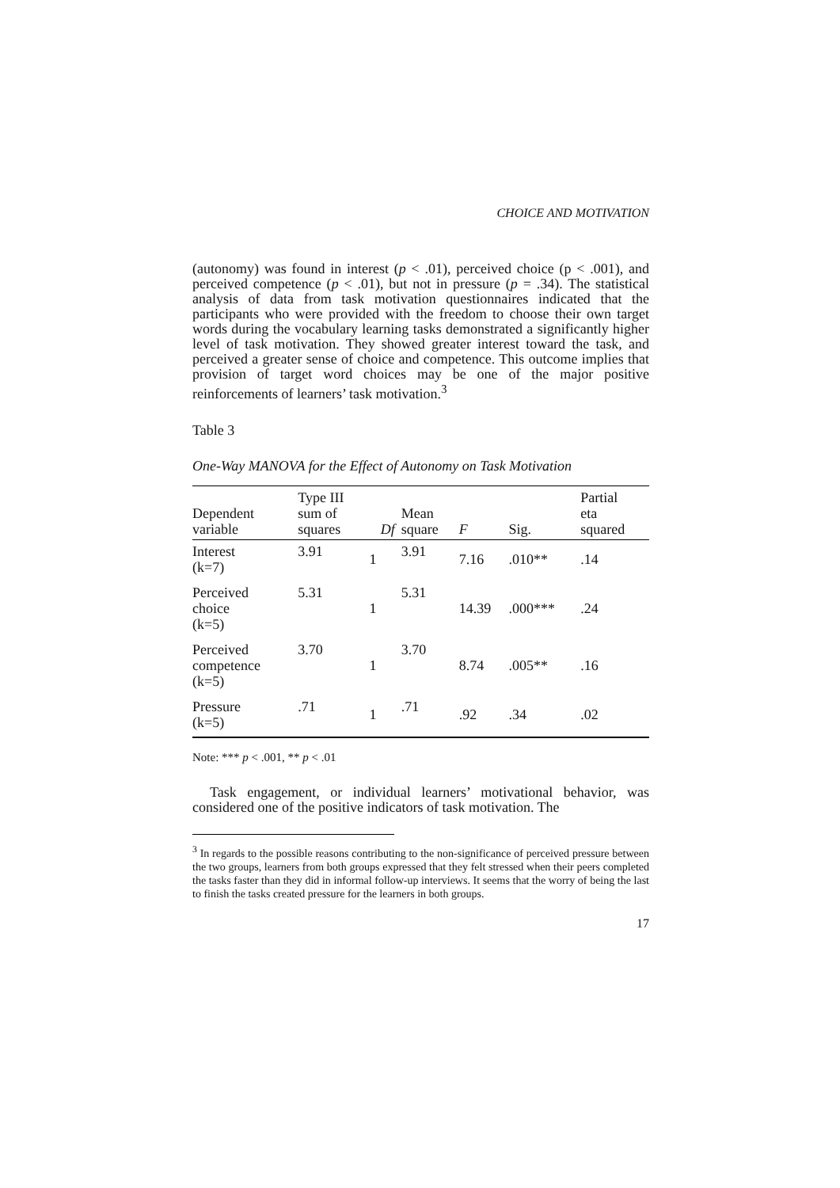CHOICE AND MOTIVATION
(autonomy) was found in interest (p < .01), perceived choice (p < .001), and perceived competence (p < .01), but not in pressure (p = .34). The statistical analysis of data from task motivation questionnaires indicated that the participants who were provided with the freedom to choose their own target words during the vocabulary learning tasks demonstrated a significantly higher level of task motivation. They showed greater interest toward the task, and perceived a greater sense of choice and competence. This outcome implies that provision of target word choices may be one of the major positive reinforcements of learners’ task motivation.<sup>3</sup>
Table 3
One-Way MANOVA for the Effect of Autonomy on Task Motivation
| Dependent variable | Type III sum of squares | Df | Mean square | F | Sig. | Partial eta squared |
| --- | --- | --- | --- | --- | --- | --- |
| Interest (k=7) | 3.91 | 1 | 3.91 | 7.16 | .010** | .14 |
| Perceived choice (k=5) | 5.31 | 1 | 5.31 | 14.39 | .000*** | .24 |
| Perceived competence (k=5) | 3.70 | 1 | 3.70 | 8.74 | .005** | .16 |
| Pressure (k=5) | .71 | 1 | .71 | .92 | .34 | .02 |
Note: *** p < .001, ** p < .01
Task engagement, or individual learners’ motivational behavior, was considered one of the positive indicators of task motivation. The
<sup>3</sup> In regards to the possible reasons contributing to the non-significance of perceived pressure between the two groups, learners from both groups expressed that they felt stressed when their peers completed the tasks faster than they did in informal follow-up interviews. It seems that the worry of being the last to finish the tasks created pressure for the learners in both groups.
17